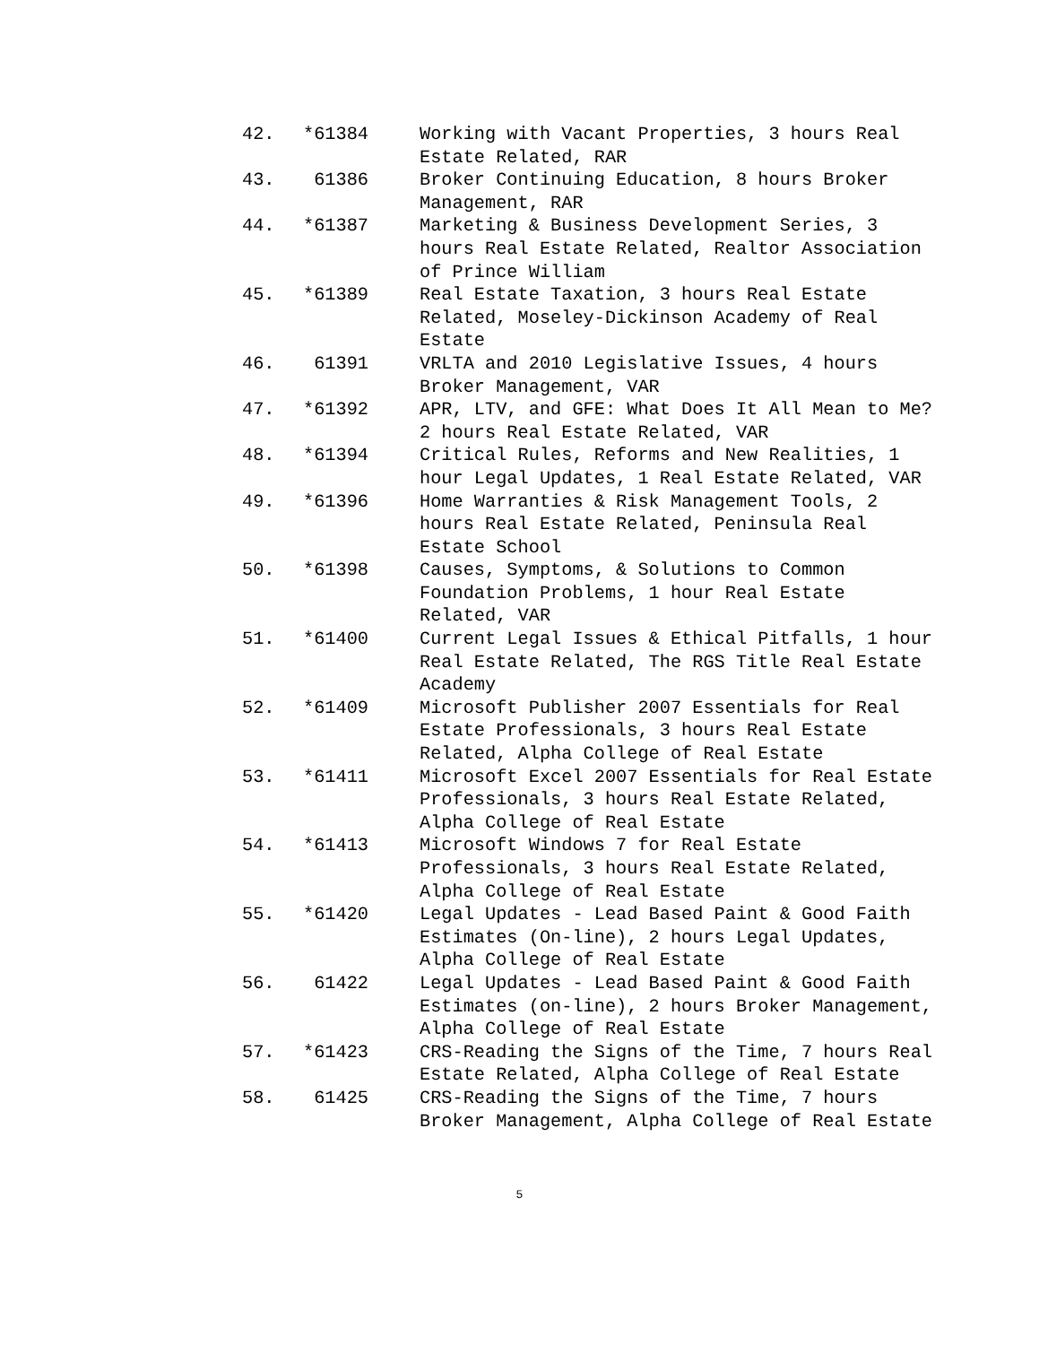| 42. | *61384 | Working with Vacant Properties, 3 hours Real Estate Related, RAR |
| 43. | 61386 | Broker Continuing Education, 8 hours Broker Management, RAR |
| 44. | *61387 | Marketing & Business Development Series, 3 hours Real Estate Related, Realtor Association of Prince William |
| 45. | *61389 | Real Estate Taxation, 3 hours Real Estate Related, Moseley-Dickinson Academy of Real Estate |
| 46. | 61391 | VRLTA and 2010 Legislative Issues, 4 hours Broker Management, VAR |
| 47. | *61392 | APR, LTV, and GFE: What Does It All Mean to Me? 2 hours Real Estate Related, VAR |
| 48. | *61394 | Critical Rules, Reforms and New Realities, 1 hour Legal Updates, 1 Real Estate Related, VAR |
| 49. | *61396 | Home Warranties & Risk Management Tools, 2 hours Real Estate Related, Peninsula Real Estate School |
| 50. | *61398 | Causes, Symptoms, & Solutions to Common Foundation Problems, 1 hour Real Estate Related, VAR |
| 51. | *61400 | Current Legal Issues & Ethical Pitfalls, 1 hour Real Estate Related, The RGS Title Real Estate Academy |
| 52. | *61409 | Microsoft Publisher 2007 Essentials for Real Estate Professionals, 3 hours Real Estate Related, Alpha College of Real Estate |
| 53. | *61411 | Microsoft Excel 2007 Essentials for Real Estate Professionals, 3 hours Real Estate Related, Alpha College of Real Estate |
| 54. | *61413 | Microsoft Windows 7 for Real Estate Professionals, 3 hours Real Estate Related, Alpha College of Real Estate |
| 55. | *61420 | Legal Updates - Lead Based Paint & Good Faith Estimates (On-line), 2 hours Legal Updates, Alpha College of Real Estate |
| 56. | 61422 | Legal Updates - Lead Based Paint & Good Faith Estimates (on-line), 2 hours Broker Management, Alpha College of Real Estate |
| 57. | *61423 | CRS-Reading the Signs of the Time, 7 hours Real Estate Related, Alpha College of Real Estate |
| 58. | 61425 | CRS-Reading the Signs of the Time, 7 hours Broker Management, Alpha College of Real Estate |
5